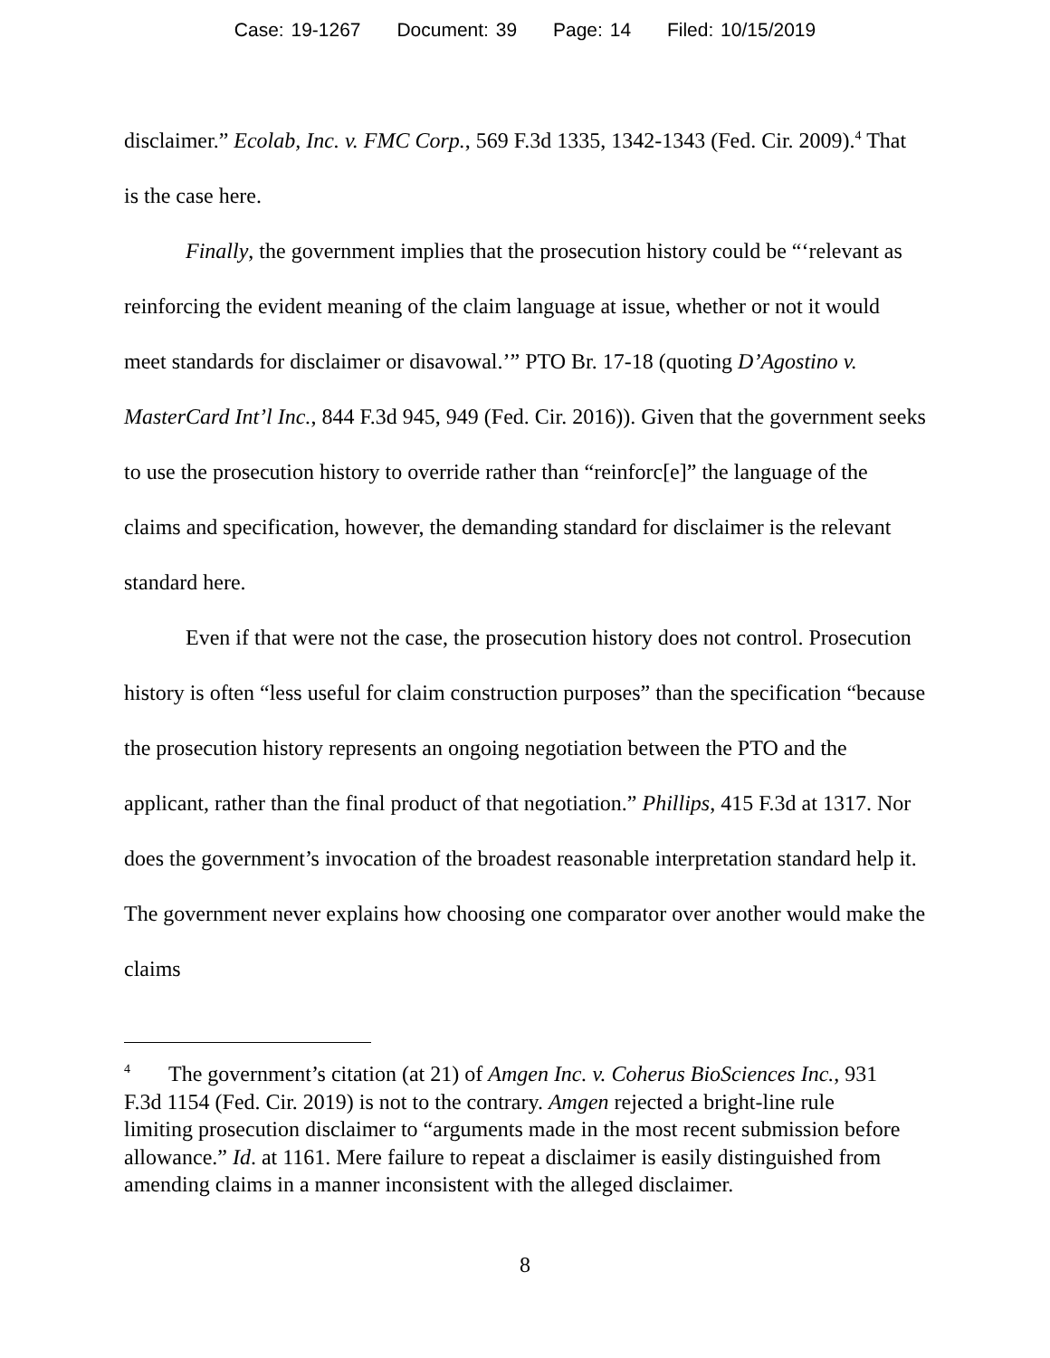Case: 19-1267 Document: 39 Page: 14 Filed: 10/15/2019
disclaimer.” Ecolab, Inc. v. FMC Corp., 569 F.3d 1335, 1342-1343 (Fed. Cir. 2009).<sup>4</sup> That is the case here.
Finally, the government implies that the prosecution history could be “‘relevant as reinforcing the evident meaning of the claim language at issue, whether or not it would meet standards for disclaimer or disavowal.’” PTO Br. 17-18 (quoting D’Agostino v. MasterCard Int’l Inc., 844 F.3d 945, 949 (Fed. Cir. 2016)). Given that the government seeks to use the prosecution history to override rather than “reinforc[e]” the language of the claims and specification, however, the demanding standard for disclaimer is the relevant standard here.
Even if that were not the case, the prosecution history does not control. Prosecution history is often “less useful for claim construction purposes” than the specification “because the prosecution history represents an ongoing negotiation between the PTO and the applicant, rather than the final product of that negotiation.” Phillips, 415 F.3d at 1317. Nor does the government’s invocation of the broadest reasonable interpretation standard help it. The government never explains how choosing one comparator over another would make the claims
<sup>4</sup> The government’s citation (at 21) of Amgen Inc. v. Coherus BioSciences Inc., 931 F.3d 1154 (Fed. Cir. 2019) is not to the contrary. Amgen rejected a bright-line rule limiting prosecution disclaimer to “arguments made in the most recent submission before allowance.” Id. at 1161. Mere failure to repeat a disclaimer is easily distinguished from amending claims in a manner inconsistent with the alleged disclaimer.
8